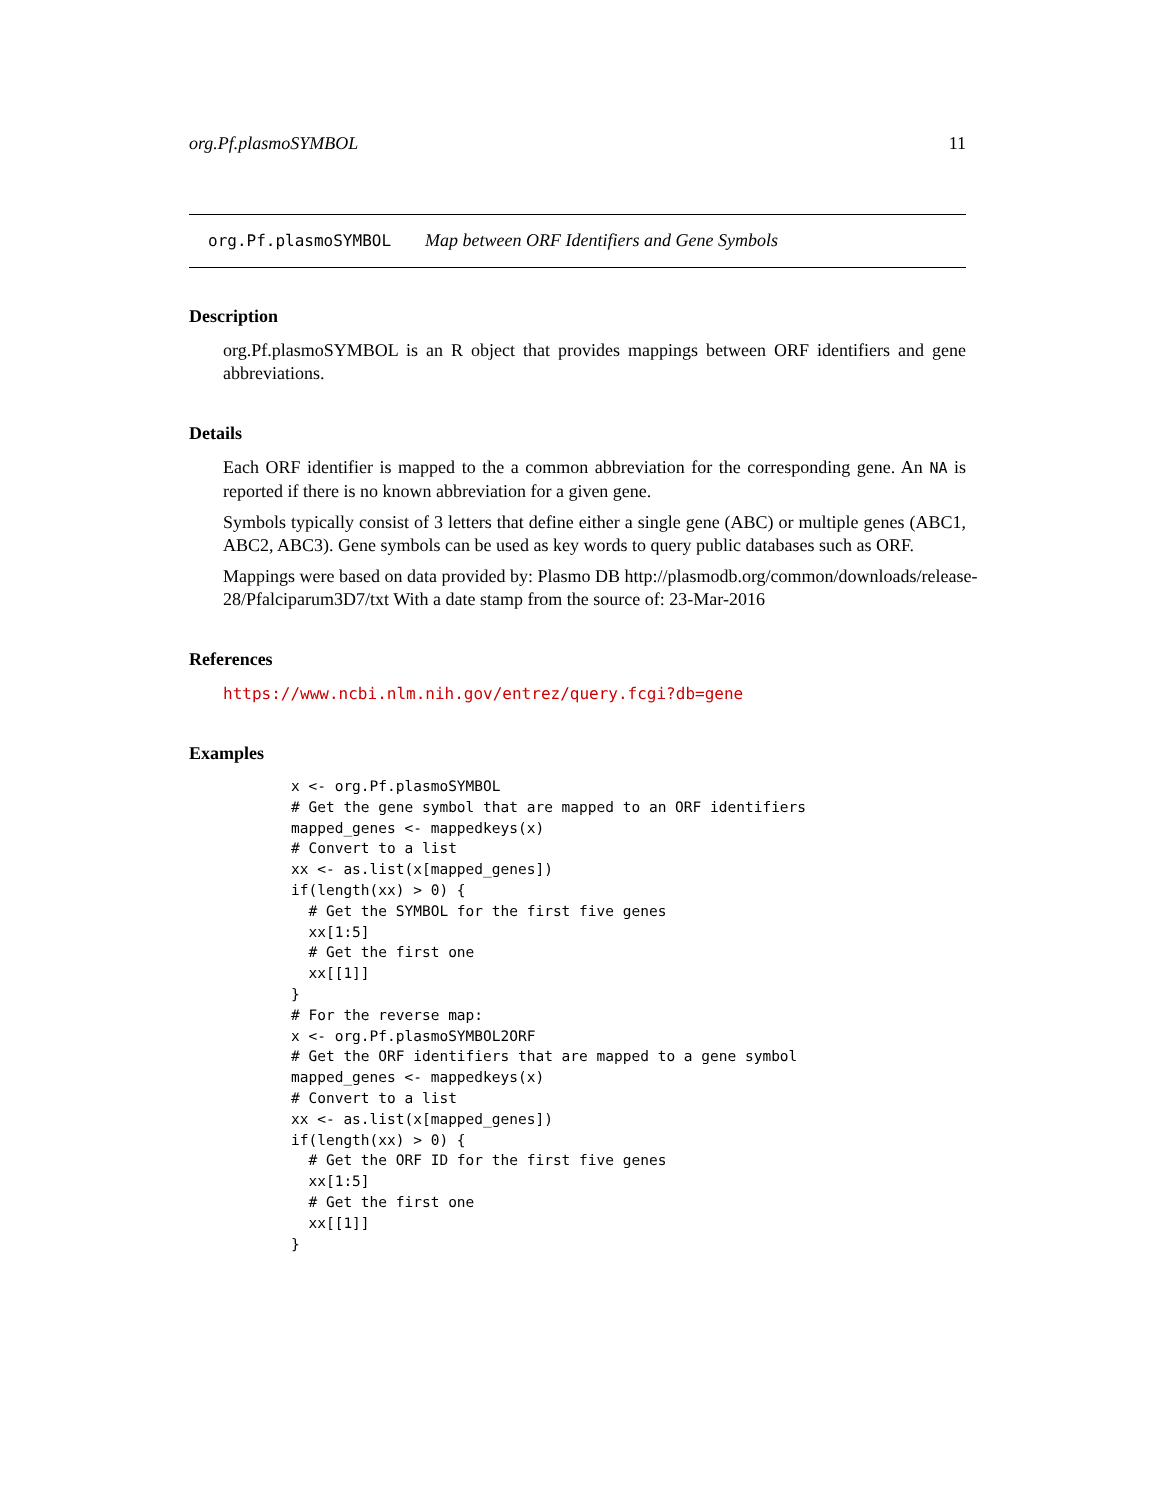org.Pf.plasmoSYMBOL 11
org.Pf.plasmoSYMBOL Map between ORF Identifiers and Gene Symbols
Description
org.Pf.plasmoSYMBOL is an R object that provides mappings between ORF identifiers and gene abbreviations.
Details
Each ORF identifier is mapped to the a common abbreviation for the corresponding gene. An NA is reported if there is no known abbreviation for a given gene.
Symbols typically consist of 3 letters that define either a single gene (ABC) or multiple genes (ABC1, ABC2, ABC3). Gene symbols can be used as key words to query public databases such as ORF.
Mappings were based on data provided by: Plasmo DB http://plasmodb.org/common/downloads/release-
28/Pfalciparum3D7/txt With a date stamp from the source of: 23-Mar-2016
References
https://www.ncbi.nlm.nih.gov/entrez/query.fcgi?db=gene
Examples
x <- org.Pf.plasmoSYMBOL
# Get the gene symbol that are mapped to an ORF identifiers
mapped_genes <- mappedkeys(x)
# Convert to a list
xx <- as.list(x[mapped_genes])
if(length(xx) > 0) {
  # Get the SYMBOL for the first five genes
  xx[1:5]
  # Get the first one
  xx[[1]]
}
# For the reverse map:
x <- org.Pf.plasmoSYMBOL2ORF
# Get the ORF identifiers that are mapped to a gene symbol
mapped_genes <- mappedkeys(x)
# Convert to a list
xx <- as.list(x[mapped_genes])
if(length(xx) > 0) {
  # Get the ORF ID for the first five genes
  xx[1:5]
  # Get the first one
  xx[[1]]
}